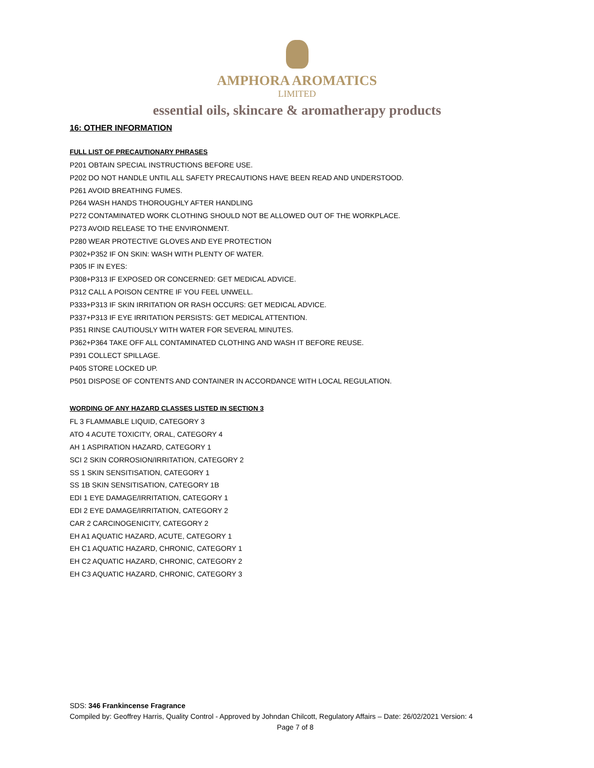AMPHORA AROMATICS
LIMITED
essential oils, skincare & aromatherapy products
16: OTHER INFORMATION
FULL LIST OF PRECAUTIONARY PHRASES
P201 OBTAIN SPECIAL INSTRUCTIONS BEFORE USE.
P202 DO NOT HANDLE UNTIL ALL SAFETY PRECAUTIONS HAVE BEEN READ AND UNDERSTOOD.
P261 AVOID BREATHING FUMES.
P264 WASH HANDS THOROUGHLY AFTER HANDLING
P272 CONTAMINATED WORK CLOTHING SHOULD NOT BE ALLOWED OUT OF THE WORKPLACE.
P273 AVOID RELEASE TO THE ENVIRONMENT.
P280 WEAR PROTECTIVE GLOVES AND EYE PROTECTION
P302+P352 IF ON SKIN: WASH WITH PLENTY OF WATER.
P305 IF IN EYES:
P308+P313 IF EXPOSED OR CONCERNED: GET MEDICAL ADVICE.
P312 CALL A POISON CENTRE IF YOU FEEL UNWELL.
P333+P313 IF SKIN IRRITATION OR RASH OCCURS: GET MEDICAL ADVICE.
P337+P313 IF EYE IRRITATION PERSISTS: GET MEDICAL ATTENTION.
P351 RINSE CAUTIOUSLY WITH WATER FOR SEVERAL MINUTES.
P362+P364 TAKE OFF ALL CONTAMINATED CLOTHING AND WASH IT BEFORE REUSE.
P391 COLLECT SPILLAGE.
P405 STORE LOCKED UP.
P501 DISPOSE OF CONTENTS AND CONTAINER IN ACCORDANCE WITH LOCAL REGULATION.
WORDING OF ANY HAZARD CLASSES LISTED IN SECTION 3
FL 3 FLAMMABLE LIQUID, CATEGORY 3
ATO 4 ACUTE TOXICITY, ORAL, CATEGORY 4
AH 1 ASPIRATION HAZARD, CATEGORY 1
SCI 2 SKIN CORROSION/IRRITATION, CATEGORY 2
SS 1 SKIN SENSITISATION, CATEGORY 1
SS 1B SKIN SENSITISATION, CATEGORY 1B
EDI 1 EYE DAMAGE/IRRITATION, CATEGORY 1
EDI 2 EYE DAMAGE/IRRITATION, CATEGORY 2
CAR 2 CARCINOGENICITY, CATEGORY 2
EH A1 AQUATIC HAZARD, ACUTE, CATEGORY 1
EH C1 AQUATIC HAZARD, CHRONIC, CATEGORY 1
EH C2 AQUATIC HAZARD, CHRONIC, CATEGORY 2
EH C3 AQUATIC HAZARD, CHRONIC, CATEGORY 3
SDS: 346 Frankincense Fragrance
Compiled by: Geoffrey Harris, Quality Control - Approved by Johndan Chilcott, Regulatory Affairs – Date: 26/02/2021 Version: 4
Page 7 of 8